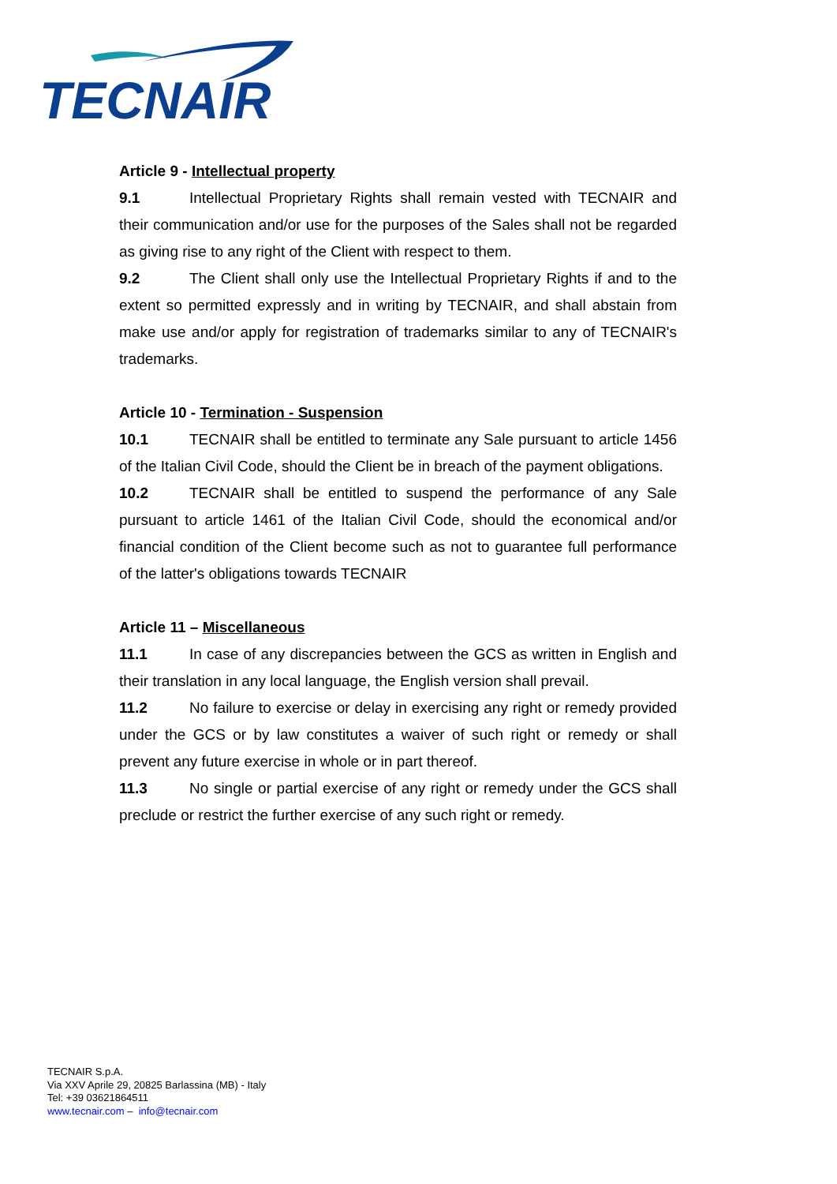TECNAIR
Article 9 - Intellectual property
9.1 Intellectual Proprietary Rights shall remain vested with TECNAIR and their communication and/or use for the purposes of the Sales shall not be regarded as giving rise to any right of the Client with respect to them.
9.2 The Client shall only use the Intellectual Proprietary Rights if and to the extent so permitted expressly and in writing by TECNAIR, and shall abstain from make use and/or apply for registration of trademarks similar to any of TECNAIR's trademarks.
Article 10 - Termination - Suspension
10.1 TECNAIR shall be entitled to terminate any Sale pursuant to article 1456 of the Italian Civil Code, should the Client be in breach of the payment obligations.
10.2 TECNAIR shall be entitled to suspend the performance of any Sale pursuant to article 1461 of the Italian Civil Code, should the economical and/or financial condition of the Client become such as not to guarantee full performance of the latter's obligations towards TECNAIR
Article 11 – Miscellaneous
11.1 In case of any discrepancies between the GCS as written in English and their translation in any local language, the English version shall prevail.
11.2 No failure to exercise or delay in exercising any right or remedy provided under the GCS or by law constitutes a waiver of such right or remedy or shall prevent any future exercise in whole or in part thereof.
11.3 No single or partial exercise of any right or remedy under the GCS shall preclude or restrict the further exercise of any such right or remedy.
TECNAIR S.p.A.
Via XXV Aprile 29, 20825 Barlassina (MB) - Italy
Tel: +39 03621864511
www.tecnair.com – info@tecnair.com